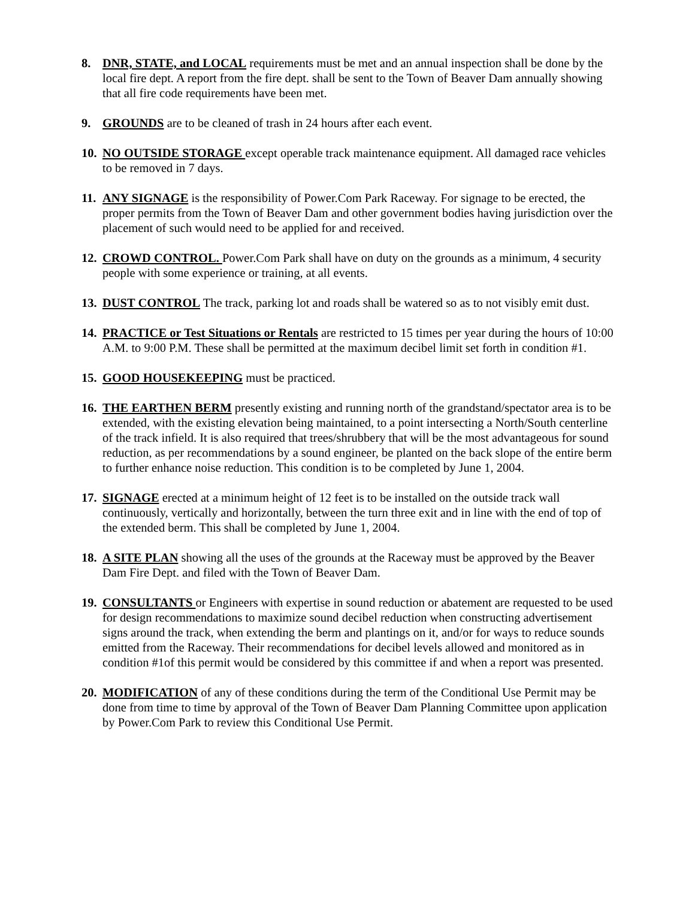8. DNR, STATE, and LOCAL requirements must be met and an annual inspection shall be done by the local fire dept. A report from the fire dept. shall be sent to the Town of Beaver Dam annually showing that all fire code requirements have been met.
9. GROUNDS are to be cleaned of trash in 24 hours after each event.
10.
NO OUTSIDE STORAGE except operable track maintenance equipment. All damaged race vehicles to be removed in 7 days.
11.
ANY SIGNAGE is the responsibility of Power.Com Park Raceway. For signage to be erected, the proper permits from the Town of Beaver Dam and other government bodies having jurisdiction over the placement of such would need to be applied for and received.
12.
CROWD CONTROL. Power.Com Park shall have on duty on the grounds as a minimum, 4 security people with some experience or training, at all events.
13.
DUST CONTROL The track, parking lot and roads shall be watered so as to not visibly emit dust.
14.
PRACTICE or Test Situations or Rentals are restricted to 15 times per year during the hours of 10:00 A.M. to 9:00 P.M. These shall be permitted at the maximum decibel limit set forth in condition #1.
15.
GOOD HOUSEKEEPING must be practiced.
16.
THE EARTHEN BERM presently existing and running north of the grandstand/spectator area is to be extended, with the existing elevation being maintained, to a point intersecting a North/South centerline of the track infield. It is also required that trees/shrubbery that will be the most advantageous for sound reduction, as per recommendations by a sound engineer, be planted on the back slope of the entire berm to further enhance noise reduction. This condition is to be completed by June 1, 2004.
17.
SIGNAGE erected at a minimum height of 12 feet is to be installed on the outside track wall continuously, vertically and horizontally, between the turn three exit and in line with the end of top of the extended berm. This shall be completed by June 1, 2004.
18.
A SITE PLAN showing all the uses of the grounds at the Raceway must be approved by the Beaver Dam Fire Dept. and filed with the Town of Beaver Dam.
19.
CONSULTANTS or Engineers with expertise in sound reduction or abatement are requested to be used for design recommendations to maximize sound decibel reduction when constructing advertisement signs around the track, when extending the berm and plantings on it, and/or for ways to reduce sounds emitted from the Raceway. Their recommendations for decibel levels allowed and monitored as in condition #1of this permit would be considered by this committee if and when a report was presented.
20.
MODIFICATION of any of these conditions during the term of the Conditional Use Permit may be done from time to time by approval of the Town of Beaver Dam Planning Committee upon application by Power.Com Park to review this Conditional Use Permit.